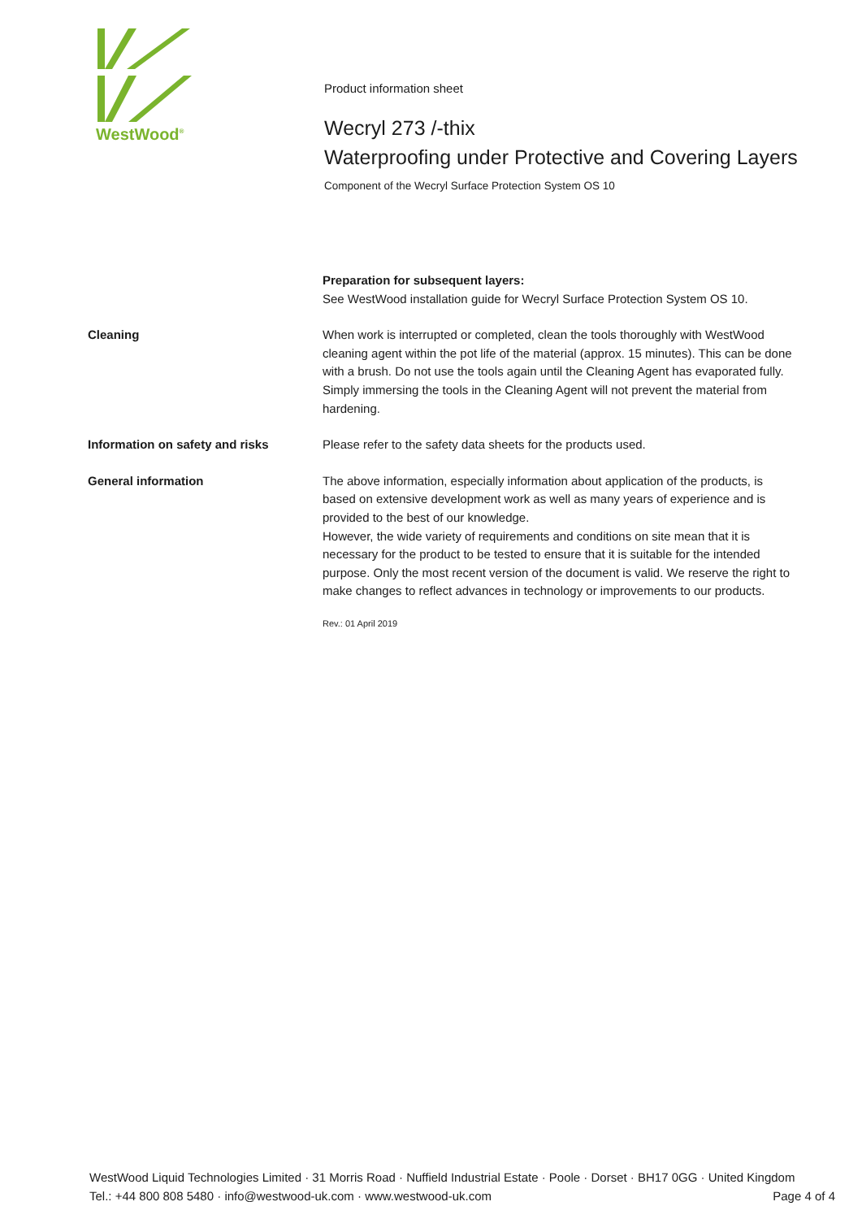WestWood<sup>®</sup>
Product information sheet
Wecryl 273 /-thix
Waterproofing under Protective and Covering Layers
Component of the Wecryl Surface Protection System OS 10
Preparation for subsequent layers:
See WestWood installation guide for Wecryl Surface Protection System OS 10.
Cleaning When work is interrupted or completed, clean the tools thoroughly with WestWood cleaning agent within the pot life of the material (approx. 15 minutes). This can be done with a brush. Do not use the tools again until the Cleaning Agent has evaporated fully.
Simply immersing the tools in the Cleaning Agent will not prevent the material from hardening.
Information on safety and risks Please refer to the safety data sheets for the products used.
General information The above information, especially information about application of the products, is based on extensive development work as well as many years of experience and is provided to the best of our knowledge.
However, the wide variety of requirements and conditions on site mean that it is necessary for the product to be tested to ensure that it is suitable for the intended purpose. Only the most recent version of the document is valid. We reserve the right to make changes to reflect advances in technology or improvements to our products.
Rev.: 01 April 2019
WestWood Liquid Technologies Limited · 31 Morris Road · Nuffield Industrial Estate · Poole · Dorset · BH17 0GG · United Kingdom
Tel.: +44 800 808 5480 · info@westwood-uk.com · www.westwood-uk.com Page 4 of 4